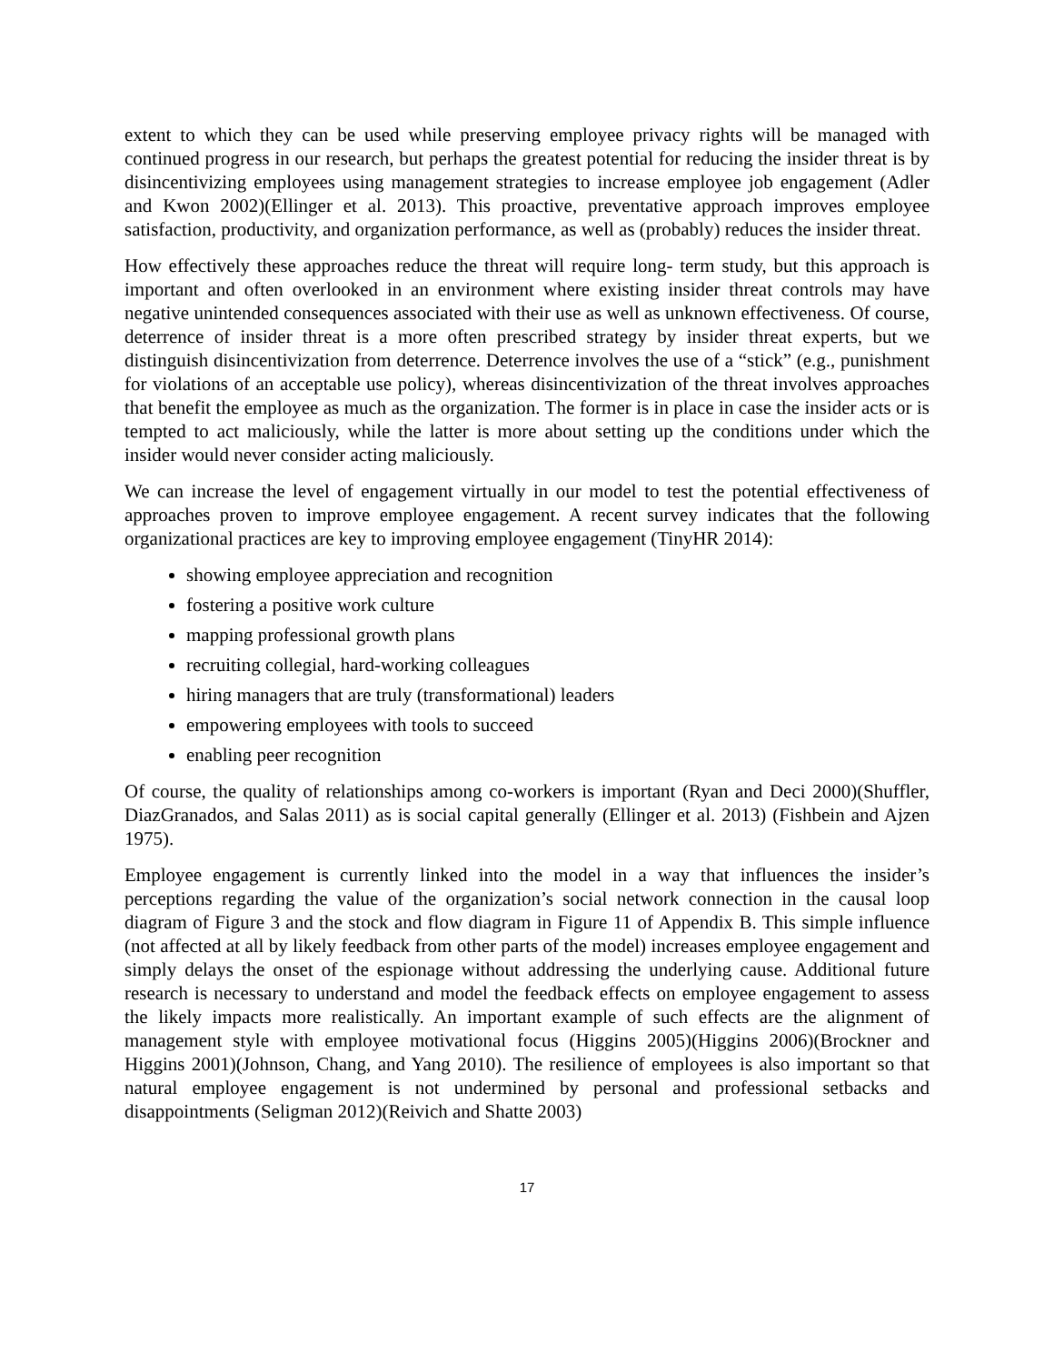extent to which they can be used while preserving employee privacy rights will be managed with continued progress in our research, but perhaps the greatest potential for reducing the insider threat is by disincentivizing employees using management strategies to increase employee job engagement (Adler and Kwon 2002)(Ellinger et al. 2013). This proactive, preventative approach improves employee satisfaction, productivity, and organization performance, as well as (probably) reduces the insider threat.
How effectively these approaches reduce the threat will require long- term study, but this approach is important and often overlooked in an environment where existing insider threat controls may have negative unintended consequences associated with their use as well as unknown effectiveness. Of course, deterrence of insider threat is a more often prescribed strategy by insider threat experts, but we distinguish disincentivization from deterrence. Deterrence involves the use of a “stick” (e.g., punishment for violations of an acceptable use policy), whereas disincentivization of the threat involves approaches that benefit the employee as much as the organization. The former is in place in case the insider acts or is tempted to act maliciously, while the latter is more about setting up the conditions under which the insider would never consider acting maliciously.
We can increase the level of engagement virtually in our model to test the potential effectiveness of approaches proven to improve employee engagement. A recent survey indicates that the following organizational practices are key to improving employee engagement (TinyHR 2014):
showing employee appreciation and recognition
fostering a positive work culture
mapping professional growth plans
recruiting collegial, hard-working colleagues
hiring managers that are truly (transformational) leaders
empowering employees with tools to succeed
enabling peer recognition
Of course, the quality of relationships among co-workers is important (Ryan and Deci 2000)(Shuffler, DiazGranados, and Salas 2011) as is social capital generally (Ellinger et al. 2013) (Fishbein and Ajzen 1975).
Employee engagement is currently linked into the model in a way that influences the insider’s perceptions regarding the value of the organization’s social network connection in the causal loop diagram of Figure 3 and the stock and flow diagram in Figure 11 of Appendix B. This simple influence (not affected at all by likely feedback from other parts of the model) increases employee engagement and simply delays the onset of the espionage without addressing the underlying cause. Additional future research is necessary to understand and model the feedback effects on employee engagement to assess the likely impacts more realistically. An important example of such effects are the alignment of management style with employee motivational focus (Higgins 2005)(Higgins 2006)(Brockner and Higgins 2001)(Johnson, Chang, and Yang 2010). The resilience of employees is also important so that natural employee engagement is not undermined by personal and professional setbacks and disappointments (Seligman 2012)(Reivich and Shatte 2003)
17